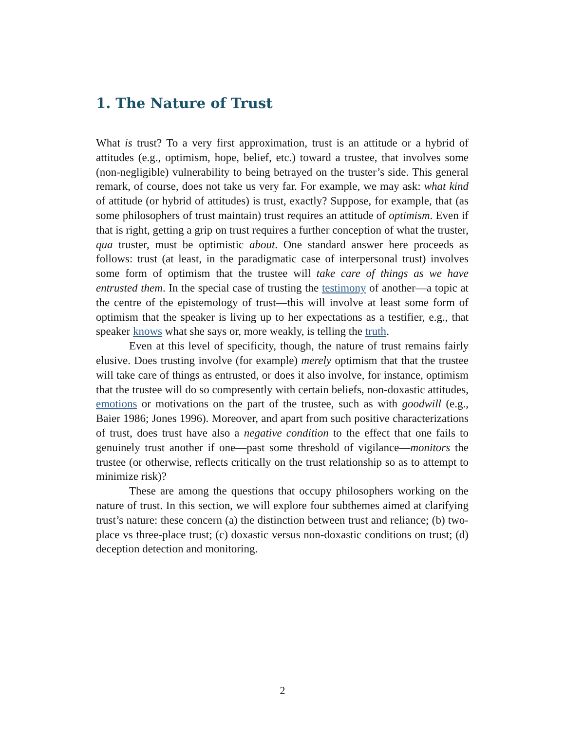1. The Nature of Trust
What is trust? To a very first approximation, trust is an attitude or a hybrid of attitudes (e.g., optimism, hope, belief, etc.) toward a trustee, that involves some (non-negligible) vulnerability to being betrayed on the truster’s side. This general remark, of course, does not take us very far. For example, we may ask: what kind of attitude (or hybrid of attitudes) is trust, exactly? Suppose, for example, that (as some philosophers of trust maintain) trust requires an attitude of optimism. Even if that is right, getting a grip on trust requires a further conception of what the truster, qua truster, must be optimistic about. One standard answer here proceeds as follows: trust (at least, in the paradigmatic case of interpersonal trust) involves some form of optimism that the trustee will take care of things as we have entrusted them. In the special case of trusting the testimony of another—a topic at the centre of the epistemology of trust—this will involve at least some form of optimism that the speaker is living up to her expectations as a testifier, e.g., that speaker knows what she says or, more weakly, is telling the truth.
Even at this level of specificity, though, the nature of trust remains fairly elusive. Does trusting involve (for example) merely optimism that that the trustee will take care of things as entrusted, or does it also involve, for instance, optimism that the trustee will do so compresently with certain beliefs, non-doxastic attitudes, emotions or motivations on the part of the trustee, such as with goodwill (e.g., Baier 1986; Jones 1996). Moreover, and apart from such positive characterizations of trust, does trust have also a negative condition to the effect that one fails to genuinely trust another if one—past some threshold of vigilance—monitors the trustee (or otherwise, reflects critically on the trust relationship so as to attempt to minimize risk)?
These are among the questions that occupy philosophers working on the nature of trust. In this section, we will explore four subthemes aimed at clarifying trust’s nature: these concern (a) the distinction between trust and reliance; (b) two-place vs three-place trust; (c) doxastic versus non-doxastic conditions on trust; (d) deception detection and monitoring.
2